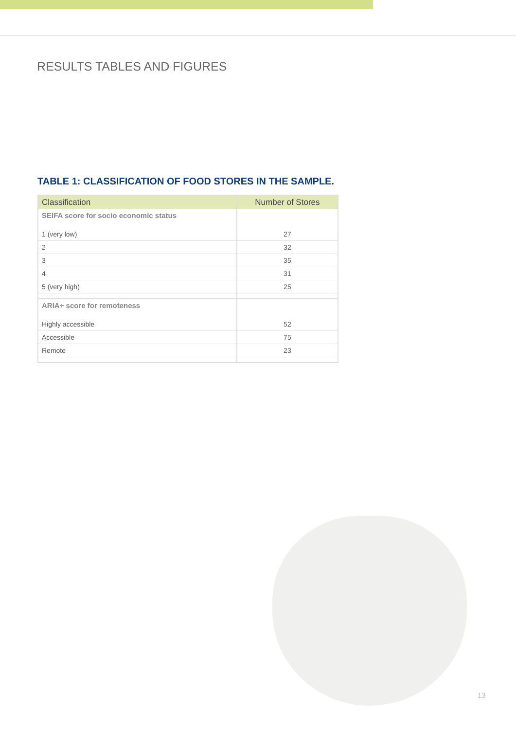RESULTS TABLES AND FIGURES
TABLE 1: CLASSIFICATION OF FOOD STORES IN THE SAMPLE.
| Classification | Number of Stores |
| --- | --- |
| SEIFA score for socio economic status | |
| 1 (very low) | 27 |
| 2 | 32 |
| 3 | 35 |
| 4 | 31 |
| 5 (very high) | 25 |
| ARIA+ score for remoteness | |
| Highly accessible | 52 |
| Accessible | 75 |
| Remote | 23 |
13